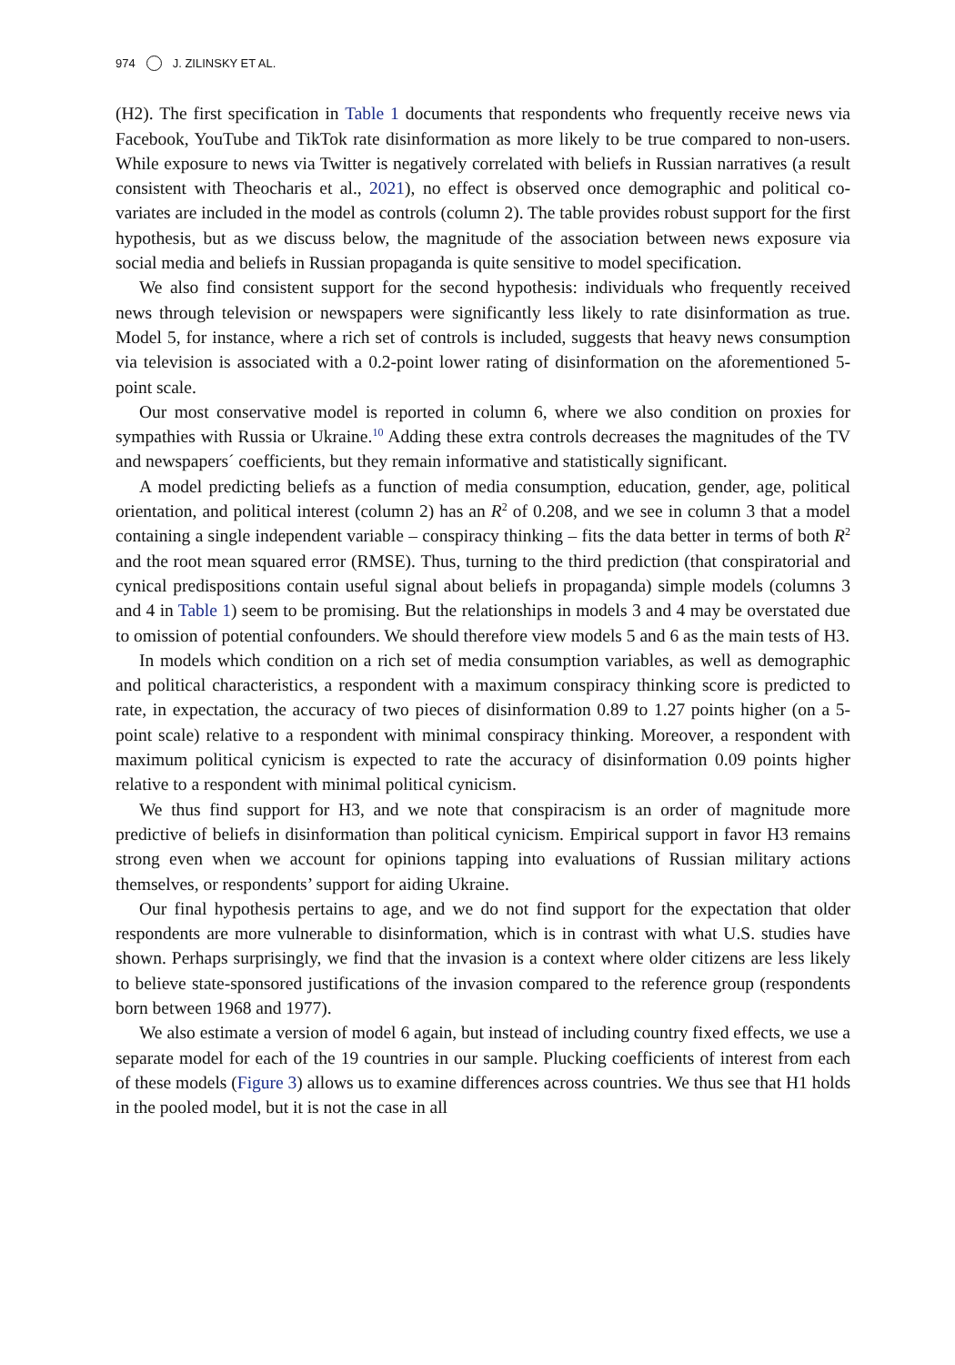974 J. ZILINSKY ET AL.
(H2). The first specification in Table 1 documents that respondents who frequently receive news via Facebook, YouTube and TikTok rate disinformation as more likely to be true compared to non-users. While exposure to news via Twitter is negatively correlated with beliefs in Russian narratives (a result consistent with Theocharis et al., 2021), no effect is observed once demographic and political co-variates are included in the model as controls (column 2). The table provides robust support for the first hypothesis, but as we discuss below, the magnitude of the association between news exposure via social media and beliefs in Russian propaganda is quite sensitive to model specification.
We also find consistent support for the second hypothesis: individuals who frequently received news through television or newspapers were significantly less likely to rate disinformation as true. Model 5, for instance, where a rich set of controls is included, suggests that heavy news consumption via television is associated with a 0.2-point lower rating of disinformation on the aforementioned 5-point scale.
Our most conservative model is reported in column 6, where we also condition on proxies for sympathies with Russia or Ukraine.<sup>10</sup> Adding these extra controls decreases the magnitudes of the TV and newspapers´ coefficients, but they remain informative and statistically significant.
A model predicting beliefs as a function of media consumption, education, gender, age, political orientation, and political interest (column 2) has an R<sup>2</sup> of 0.208, and we see in column 3 that a model containing a single independent variable – conspiracy thinking – fits the data better in terms of both R<sup>2</sup> and the root mean squared error (RMSE). Thus, turning to the third prediction (that conspiratorial and cynical predispositions contain useful signal about beliefs in propaganda) simple models (columns 3 and 4 in Table 1) seem to be promising. But the relationships in models 3 and 4 may be overstated due to omission of potential confounders. We should therefore view models 5 and 6 as the main tests of H3.
In models which condition on a rich set of media consumption variables, as well as demographic and political characteristics, a respondent with a maximum conspiracy thinking score is predicted to rate, in expectation, the accuracy of two pieces of disinformation 0.89 to 1.27 points higher (on a 5-point scale) relative to a respondent with minimal conspiracy thinking. Moreover, a respondent with maximum political cynicism is expected to rate the accuracy of disinformation 0.09 points higher relative to a respondent with minimal political cynicism.
We thus find support for H3, and we note that conspiracism is an order of magnitude more predictive of beliefs in disinformation than political cynicism. Empirical support in favor H3 remains strong even when we account for opinions tapping into evaluations of Russian military actions themselves, or respondents’ support for aiding Ukraine.
Our final hypothesis pertains to age, and we do not find support for the expectation that older respondents are more vulnerable to disinformation, which is in contrast with what U.S. studies have shown. Perhaps surprisingly, we find that the invasion is a context where older citizens are less likely to believe state-sponsored justifications of the invasion compared to the reference group (respondents born between 1968 and 1977).
We also estimate a version of model 6 again, but instead of including country fixed effects, we use a separate model for each of the 19 countries in our sample. Plucking coefficients of interest from each of these models (Figure 3) allows us to examine differences across countries. We thus see that H1 holds in the pooled model, but it is not the case in all